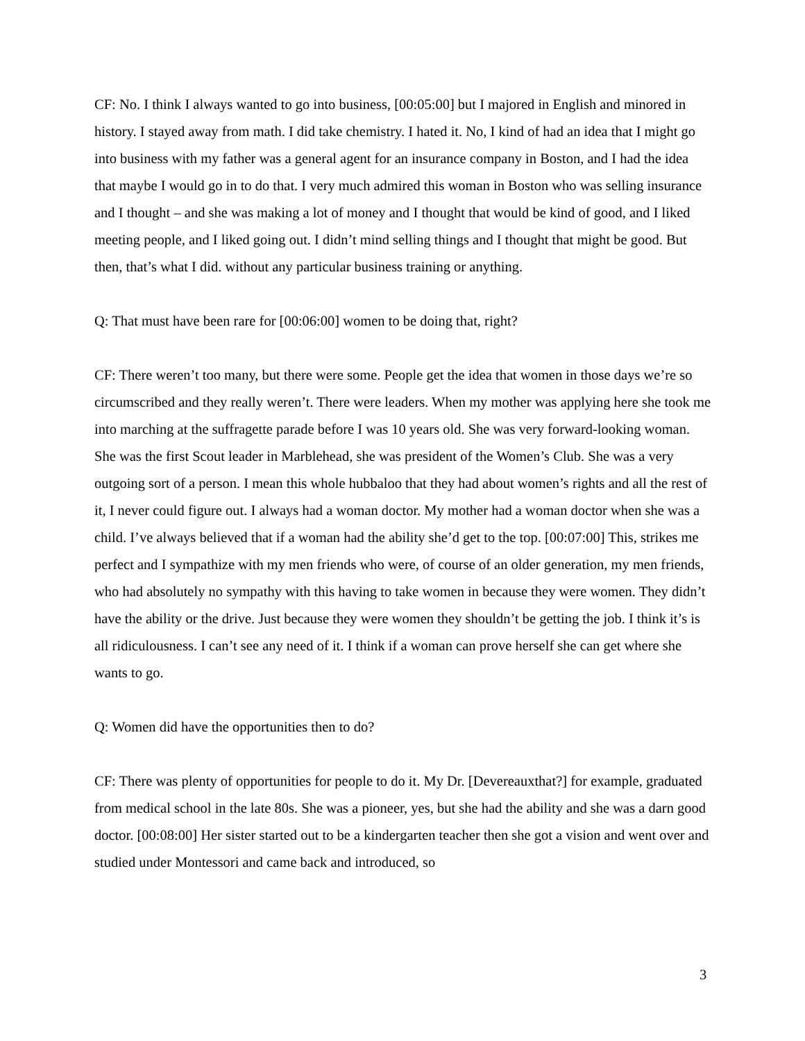CF: No. I think I always wanted to go into business, [00:05:00] but I majored in English and minored in history. I stayed away from math. I did take chemistry. I hated it. No, I kind of had an idea that I might go into business with my father was a general agent for an insurance company in Boston, and I had the idea that maybe I would go in to do that. I very much admired this woman in Boston who was selling insurance and I thought – and she was making a lot of money and I thought that would be kind of good, and I liked meeting people, and I liked going out. I didn’t mind selling things and I thought that might be good. But then, that’s what I did. without any particular business training or anything.
Q: That must have been rare for [00:06:00] women to be doing that, right?
CF: There weren’t too many, but there were some. People get the idea that women in those days we’re so circumscribed and they really weren’t. There were leaders. When my mother was applying here she took me into marching at the suffragette parade before I was 10 years old. She was very forward-looking woman. She was the first Scout leader in Marblehead, she was president of the Women’s Club. She was a very outgoing sort of a person. I mean this whole hubbaloo that they had about women’s rights and all the rest of it, I never could figure out. I always had a woman doctor. My mother had a woman doctor when she was a child. I’ve always believed that if a woman had the ability she’d get to the top. [00:07:00] This, strikes me perfect and I sympathize with my men friends who were, of course of an older generation, my men friends, who had absolutely no sympathy with this having to take women in because they were women. They didn’t have the ability or the drive. Just because they were women they shouldn’t be getting the job. I think it’s is all ridiculousness. I can’t see any need of it. I think if a woman can prove herself she can get where she wants to go.
Q: Women did have the opportunities then to do?
CF: There was plenty of opportunities for people to do it. My Dr. [Devereauxthat?] for example, graduated from medical school in the late 80s. She was a pioneer, yes, but she had the ability and she was a darn good doctor. [00:08:00] Her sister started out to be a kindergarten teacher then she got a vision and went over and studied under Montessori and came back and introduced, so
3